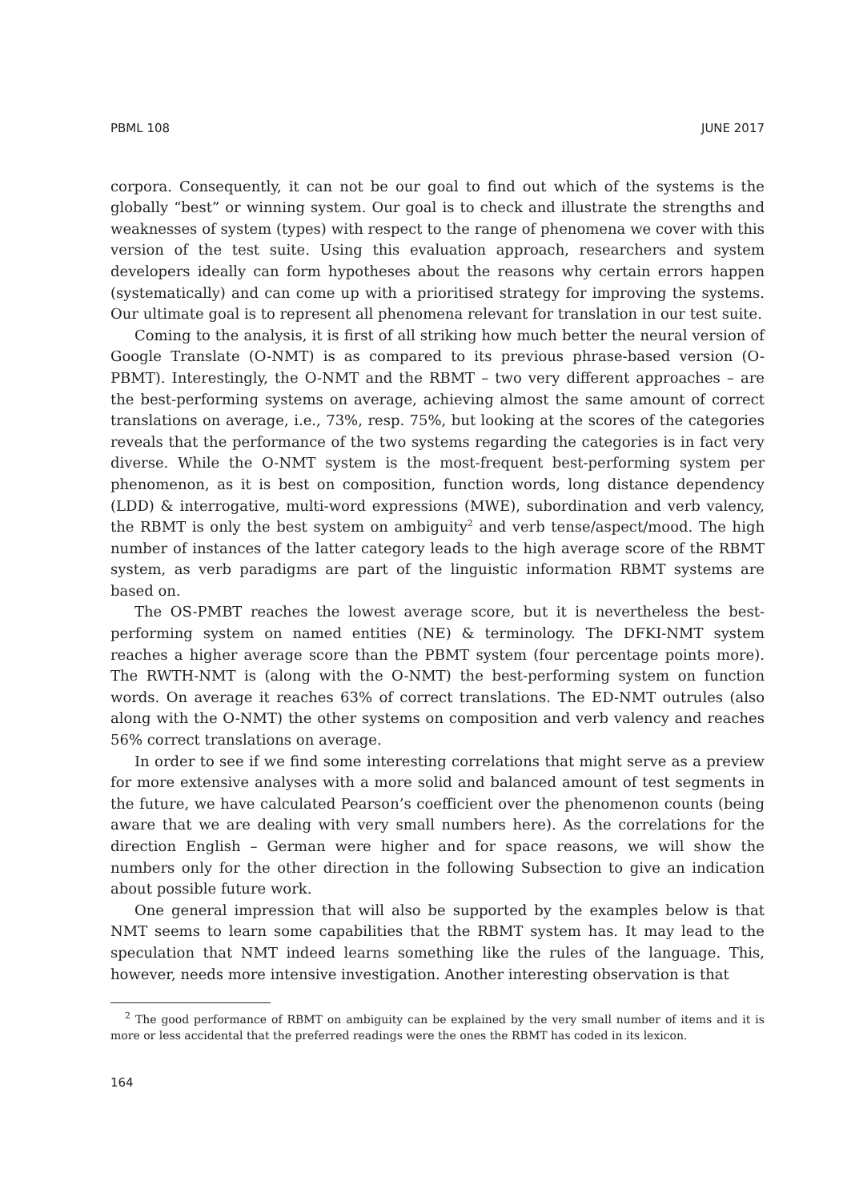PBML 108 JUNE 2017
corpora. Consequently, it can not be our goal to find out which of the systems is the globally “best” or winning system. Our goal is to check and illustrate the strengths and weaknesses of system (types) with respect to the range of phenomena we cover with this version of the test suite. Using this evaluation approach, researchers and system developers ideally can form hypotheses about the reasons why certain errors happen (systematically) and can come up with a prioritised strategy for improving the systems. Our ultimate goal is to represent all phenomena relevant for translation in our test suite.
Coming to the analysis, it is first of all striking how much better the neural version of Google Translate (O-NMT) is as compared to its previous phrase-based version (O-PBMT). Interestingly, the O-NMT and the RBMT – two very different approaches – are the best-performing systems on average, achieving almost the same amount of correct translations on average, i.e., 73%, resp. 75%, but looking at the scores of the categories reveals that the performance of the two systems regarding the categories is in fact very diverse. While the O-NMT system is the most-frequent best-performing system per phenomenon, as it is best on composition, function words, long distance dependency (LDD) & interrogative, multi-word expressions (MWE), subordination and verb valency, the RBMT is only the best system on ambiguity<sup>2</sup> and verb tense/aspect/mood. The high number of instances of the latter category leads to the high average score of the RBMT system, as verb paradigms are part of the linguistic information RBMT systems are based on.
The OS-PMBT reaches the lowest average score, but it is nevertheless the best-performing system on named entities (NE) & terminology. The DFKI-NMT system reaches a higher average score than the PBMT system (four percentage points more). The RWTH-NMT is (along with the O-NMT) the best-performing system on function words. On average it reaches 63% of correct translations. The ED-NMT outrules (also along with the O-NMT) the other systems on composition and verb valency and reaches 56% correct translations on average.
In order to see if we find some interesting correlations that might serve as a preview for more extensive analyses with a more solid and balanced amount of test segments in the future, we have calculated Pearson’s coefficient over the phenomenon counts (being aware that we are dealing with very small numbers here). As the correlations for the direction English – German were higher and for space reasons, we will show the numbers only for the other direction in the following Subsection to give an indication about possible future work.
One general impression that will also be supported by the examples below is that NMT seems to learn some capabilities that the RBMT system has. It may lead to the speculation that NMT indeed learns something like the rules of the language. This, however, needs more intensive investigation. Another interesting observation is that
<sup>2</sup> The good performance of RBMT on ambiguity can be explained by the very small number of items and it is more or less accidental that the preferred readings were the ones the RBMT has coded in its lexicon.
164